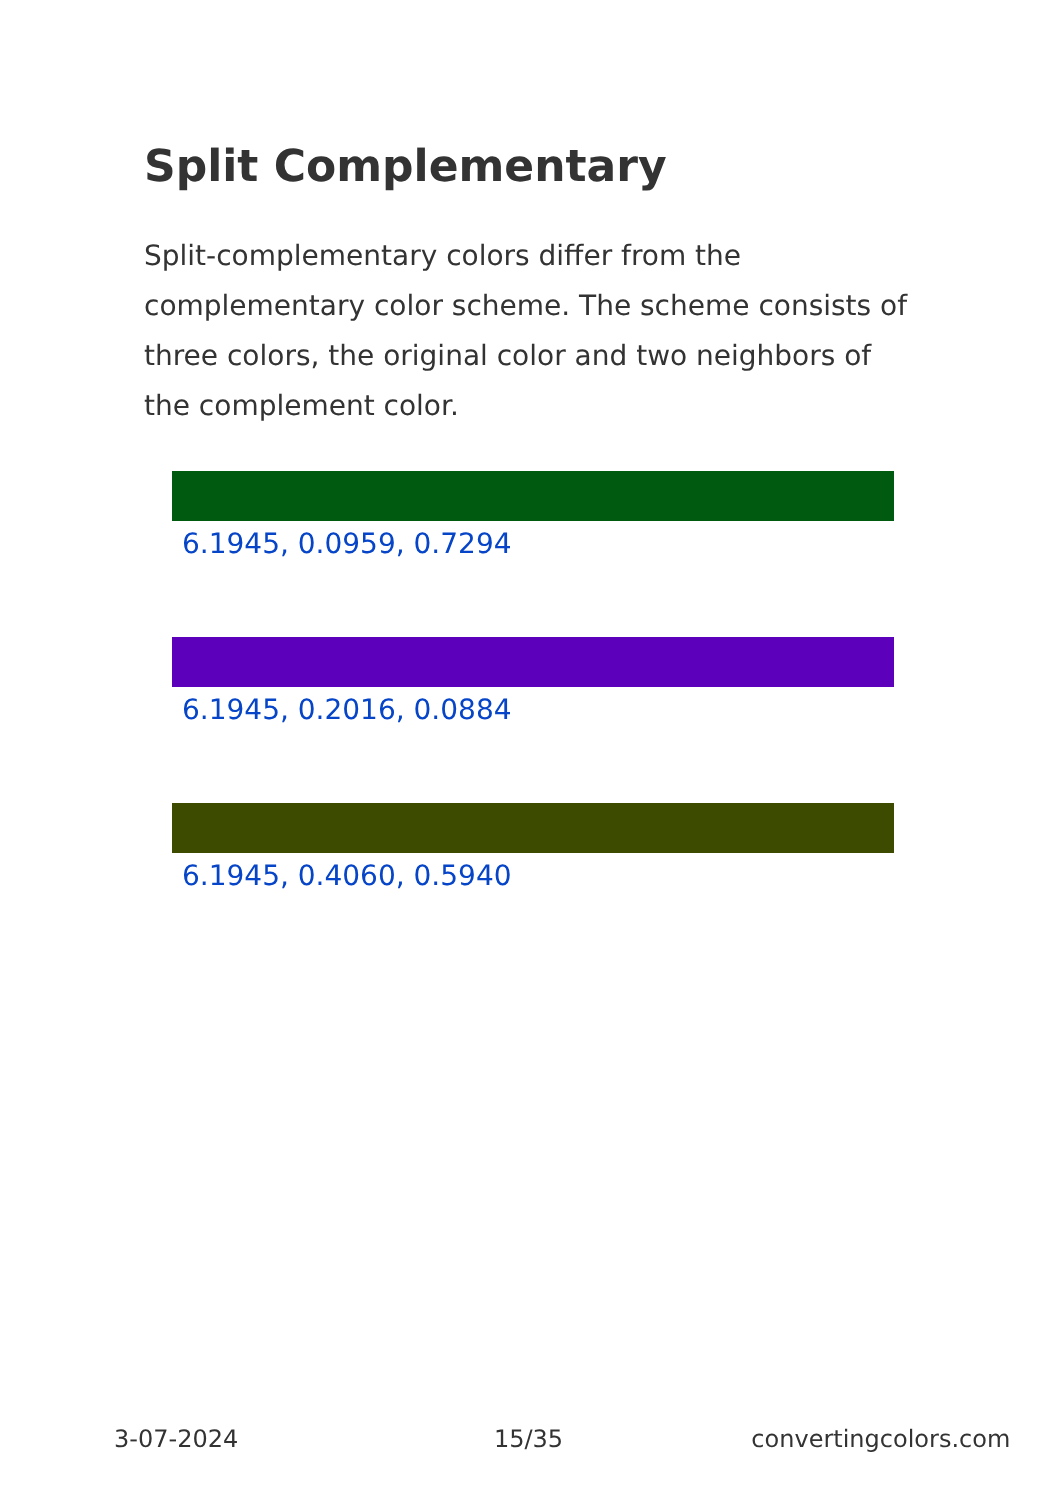Split Complementary
Split-complementary colors differ from the complementary color scheme. The scheme consists of three colors, the original color and two neighbors of the complement color.
6.1945, 0.0959, 0.7294
6.1945, 0.2016, 0.0884
6.1945, 0.4060, 0.5940
3-07-2024 15/35 convertingcolors.com